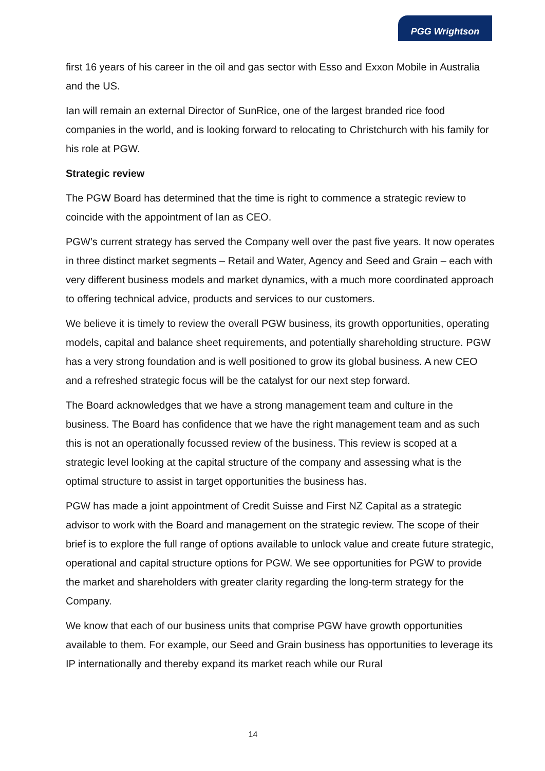PGG Wrightson
first 16 years of his career in the oil and gas sector with Esso and Exxon Mobile in Australia and the US.
Ian will remain an external Director of SunRice, one of the largest branded rice food companies in the world, and is looking forward to relocating to Christchurch with his family for his role at PGW.
Strategic review
The PGW Board has determined that the time is right to commence a strategic review to coincide with the appointment of Ian as CEO.
PGW’s current strategy has served the Company well over the past five years. It now operates in three distinct market segments – Retail and Water, Agency and Seed and Grain – each with very different business models and market dynamics, with a much more coordinated approach to offering technical advice, products and services to our customers.
We believe it is timely to review the overall PGW business, its growth opportunities, operating models, capital and balance sheet requirements, and potentially shareholding structure. PGW has a very strong foundation and is well positioned to grow its global business. A new CEO and a refreshed strategic focus will be the catalyst for our next step forward.
The Board acknowledges that we have a strong management team and culture in the business. The Board has confidence that we have the right management team and as such this is not an operationally focussed review of the business. This review is scoped at a strategic level looking at the capital structure of the company and assessing what is the optimal structure to assist in target opportunities the business has.
PGW has made a joint appointment of Credit Suisse and First NZ Capital as a strategic advisor to work with the Board and management on the strategic review. The scope of their brief is to explore the full range of options available to unlock value and create future strategic, operational and capital structure options for PGW. We see opportunities for PGW to provide the market and shareholders with greater clarity regarding the long-term strategy for the Company.
We know that each of our business units that comprise PGW have growth opportunities available to them. For example, our Seed and Grain business has opportunities to leverage its IP internationally and thereby expand its market reach while our Rural
14